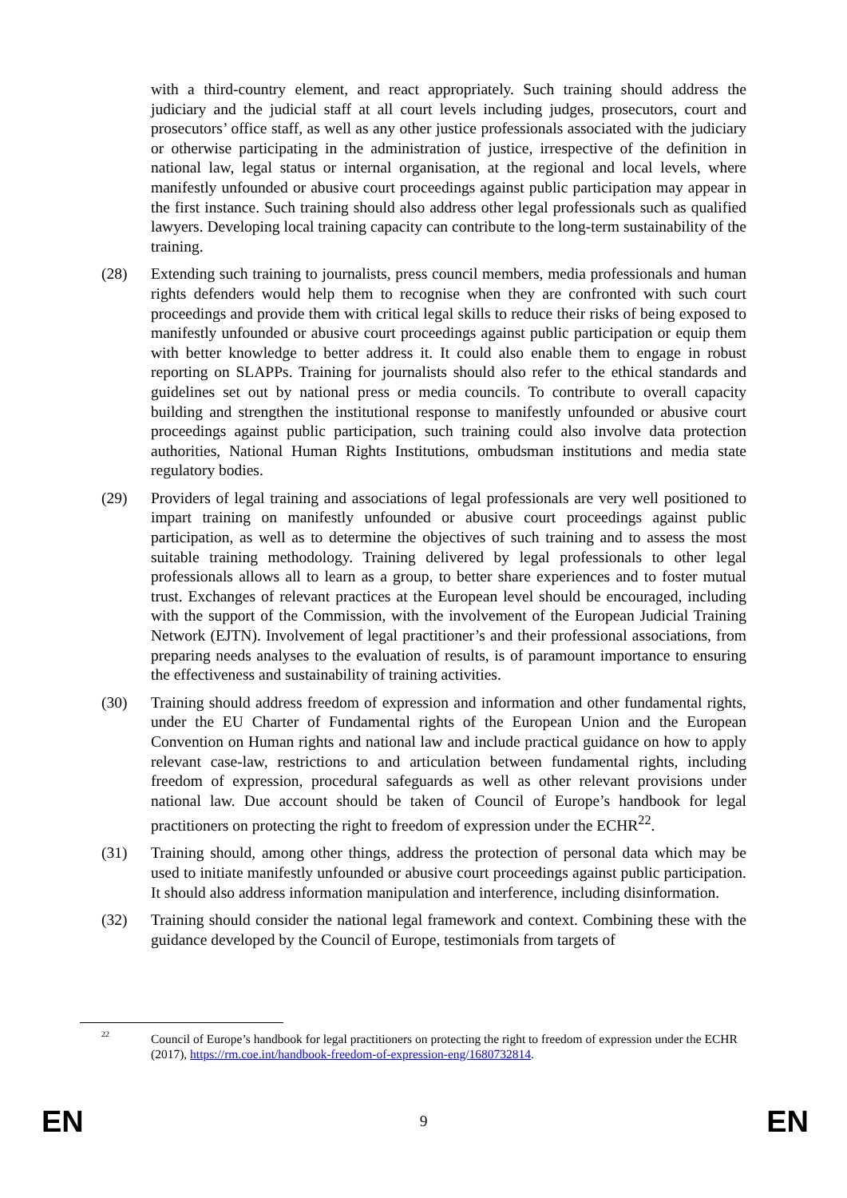with a third-country element, and react appropriately. Such training should address the judiciary and the judicial staff at all court levels including judges, prosecutors, court and prosecutors’ office staff, as well as any other justice professionals associated with the judiciary or otherwise participating in the administration of justice, irrespective of the definition in national law, legal status or internal organisation, at the regional and local levels, where manifestly unfounded or abusive court proceedings against public participation may appear in the first instance. Such training should also address other legal professionals such as qualified lawyers. Developing local training capacity can contribute to the long-term sustainability of the training.
(28) Extending such training to journalists, press council members, media professionals and human rights defenders would help them to recognise when they are confronted with such court proceedings and provide them with critical legal skills to reduce their risks of being exposed to manifestly unfounded or abusive court proceedings against public participation or equip them with better knowledge to better address it. It could also enable them to engage in robust reporting on SLAPPs. Training for journalists should also refer to the ethical standards and guidelines set out by national press or media councils. To contribute to overall capacity building and strengthen the institutional response to manifestly unfounded or abusive court proceedings against public participation, such training could also involve data protection authorities, National Human Rights Institutions, ombudsman institutions and media state regulatory bodies.
(29) Providers of legal training and associations of legal professionals are very well positioned to impart training on manifestly unfounded or abusive court proceedings against public participation, as well as to determine the objectives of such training and to assess the most suitable training methodology. Training delivered by legal professionals to other legal professionals allows all to learn as a group, to better share experiences and to foster mutual trust. Exchanges of relevant practices at the European level should be encouraged, including with the support of the Commission, with the involvement of the European Judicial Training Network (EJTN). Involvement of legal practitioner’s and their professional associations, from preparing needs analyses to the evaluation of results, is of paramount importance to ensuring the effectiveness and sustainability of training activities.
(30) Training should address freedom of expression and information and other fundamental rights, under the EU Charter of Fundamental rights of the European Union and the European Convention on Human rights and national law and include practical guidance on how to apply relevant case-law, restrictions to and articulation between fundamental rights, including freedom of expression, procedural safeguards as well as other relevant provisions under national law. Due account should be taken of Council of Europe’s handbook for legal practitioners on protecting the right to freedom of expression under the ECHR<sup>22</sup>.
(31) Training should, among other things, address the protection of personal data which may be used to initiate manifestly unfounded or abusive court proceedings against public participation. It should also address information manipulation and interference, including disinformation.
(32) Training should consider the national legal framework and context. Combining these with the guidance developed by the Council of Europe, testimonials from targets of
22 Council of Europe’s handbook for legal practitioners on protecting the right to freedom of expression under the ECHR (2017), https://rm.coe.int/handbook-freedom-of-expression-eng/1680732814.
EN 9 EN